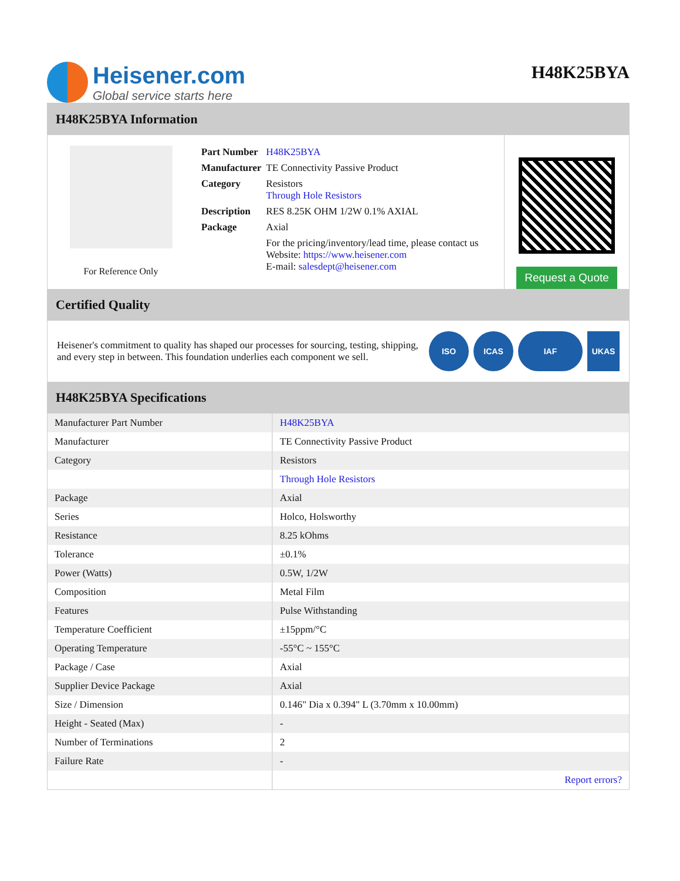Heisener.com
Global service starts here
H48K25BYA
H48K25BYA Information
For Reference Only
| Part Number | H48K25BYA |
| Manufacturer | TE Connectivity Passive Product |
| Category | Resistors Through Hole Resistors |
| Description | RES 8.25K OHM 1/2W 0.1% AXIAL |
| Package | Axial |
| | For the pricing/inventory/lead time, please contact us Website: https://www.heisener.com E-mail: salesdept@heisener.com |
Request a Quote
Certified Quality
Heisener's commitment to quality has shaped our processes for sourcing, testing, shipping, and every step in between. This foundation underlies each component we sell.
ISO ICAS IAF UKAS
H48K25BYA Specifications
| Manufacturer Part Number | H48K25BYA |
| Manufacturer | TE Connectivity Passive Product |
| Category | Resistors |
| | Through Hole Resistors |
| Package | Axial |
| Series | Holco, Holsworthy |
| Resistance | 8.25 kOhms |
| Tolerance | ±0.1% |
| Power (Watts) | 0.5W, 1/2W |
| Composition | Metal Film |
| Features | Pulse Withstanding |
| Temperature Coefficient | ±15ppm/°C |
| Operating Temperature | -55°C ~ 155°C |
| Package / Case | Axial |
| Supplier Device Package | Axial |
| Size / Dimension | 0.146" Dia x 0.394" L (3.70mm x 10.00mm) |
| Height - Seated (Max) | - |
| Number of Terminations | 2 |
| Failure Rate | - |
| | Report errors? |